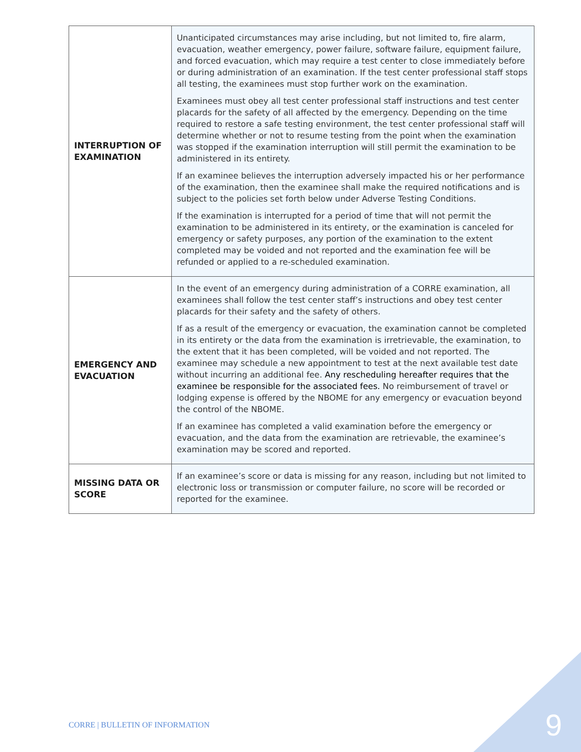| INTERRUPTION OF EXAMINATION | Unanticipated circumstances may arise including, but not limited to, fire alarm, evacuation, weather emergency, power failure, software failure, equipment failure, and forced evacuation, which may require a test center to close immediately before or during administration of an examination. If the test center professional staff stops all testing, the examinees must stop further work on the examination. Examinees must obey all test center professional staff instructions and test center placards for the safety of all affected by the emergency. Depending on the time required to restore a safe testing environment, the test center professional staff will determine whether or not to resume testing from the point when the examination was stopped if the examination interruption will still permit the examination to be administered in its entirety. If an examinee believes the interruption adversely impacted his or her performance of the examination, then the examinee shall make the required notifications and is subject to the policies set forth below under Adverse Testing Conditions. If the examination is interrupted for a period of time that will not permit the examination to be administered in its entirety, or the examination is canceled for emergency or safety purposes, any portion of the examination to the extent completed may be voided and not reported and the examination fee will be refunded or applied to a re-scheduled examination. |
| EMERGENCY AND EVACUATION | In the event of an emergency during administration of a CORRE examination, all examinees shall follow the test center staff’s instructions and obey test center placards for their safety and the safety of others. If as a result of the emergency or evacuation, the examination cannot be completed in its entirety or the data from the examination is irretrievable, the examination, to the extent that it has been completed, will be voided and not reported. The examinee may schedule a new appointment to test at the next available test date without incurring an additional fee. Any rescheduling hereafter requires that the examinee be responsible for the associated fees. No reimbursement of travel or lodging expense is offered by the NBOME for any emergency or evacuation beyond the control of the NBOME. If an examinee has completed a valid examination before the emergency or evacuation, and the data from the examination are retrievable, the examinee’s examination may be scored and reported. |
| MISSING DATA OR SCORE | If an examinee’s score or data is missing for any reason, including but not limited to electronic loss or transmission or computer failure, no score will be recorded or reported for the examinee. |
CORRE | BULLETIN OF INFORMATION
9